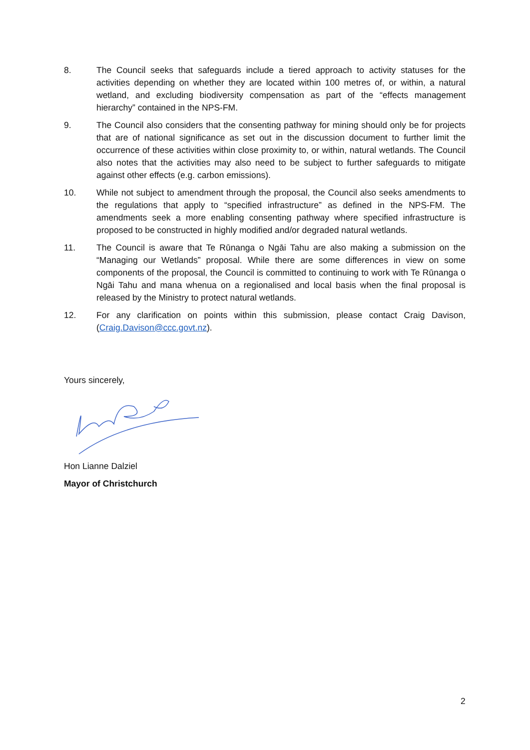8. The Council seeks that safeguards include a tiered approach to activity statuses for the activities depending on whether they are located within 100 metres of, or within, a natural wetland, and excluding biodiversity compensation as part of the “effects management hierarchy” contained in the NPS-FM.
9. The Council also considers that the consenting pathway for mining should only be for projects that are of national significance as set out in the discussion document to further limit the occurrence of these activities within close proximity to, or within, natural wetlands. The Council also notes that the activities may also need to be subject to further safeguards to mitigate against other effects (e.g. carbon emissions).
10. While not subject to amendment through the proposal, the Council also seeks amendments to the regulations that apply to “specified infrastructure” as defined in the NPS-FM. The amendments seek a more enabling consenting pathway where specified infrastructure is proposed to be constructed in highly modified and/or degraded natural wetlands.
11. The Council is aware that Te Rūnanga o Ngāi Tahu are also making a submission on the “Managing our Wetlands” proposal. While there are some differences in view on some components of the proposal, the Council is committed to continuing to work with Te Rūnanga o Ngāi Tahu and mana whenua on a regionalised and local basis when the final proposal is released by the Ministry to protect natural wetlands.
12. For any clarification on points within this submission, please contact Craig Davison, (Craig.Davison@ccc.govt.nz).
Yours sincerely,
Hon Lianne Dalziel
Mayor of Christchurch
2